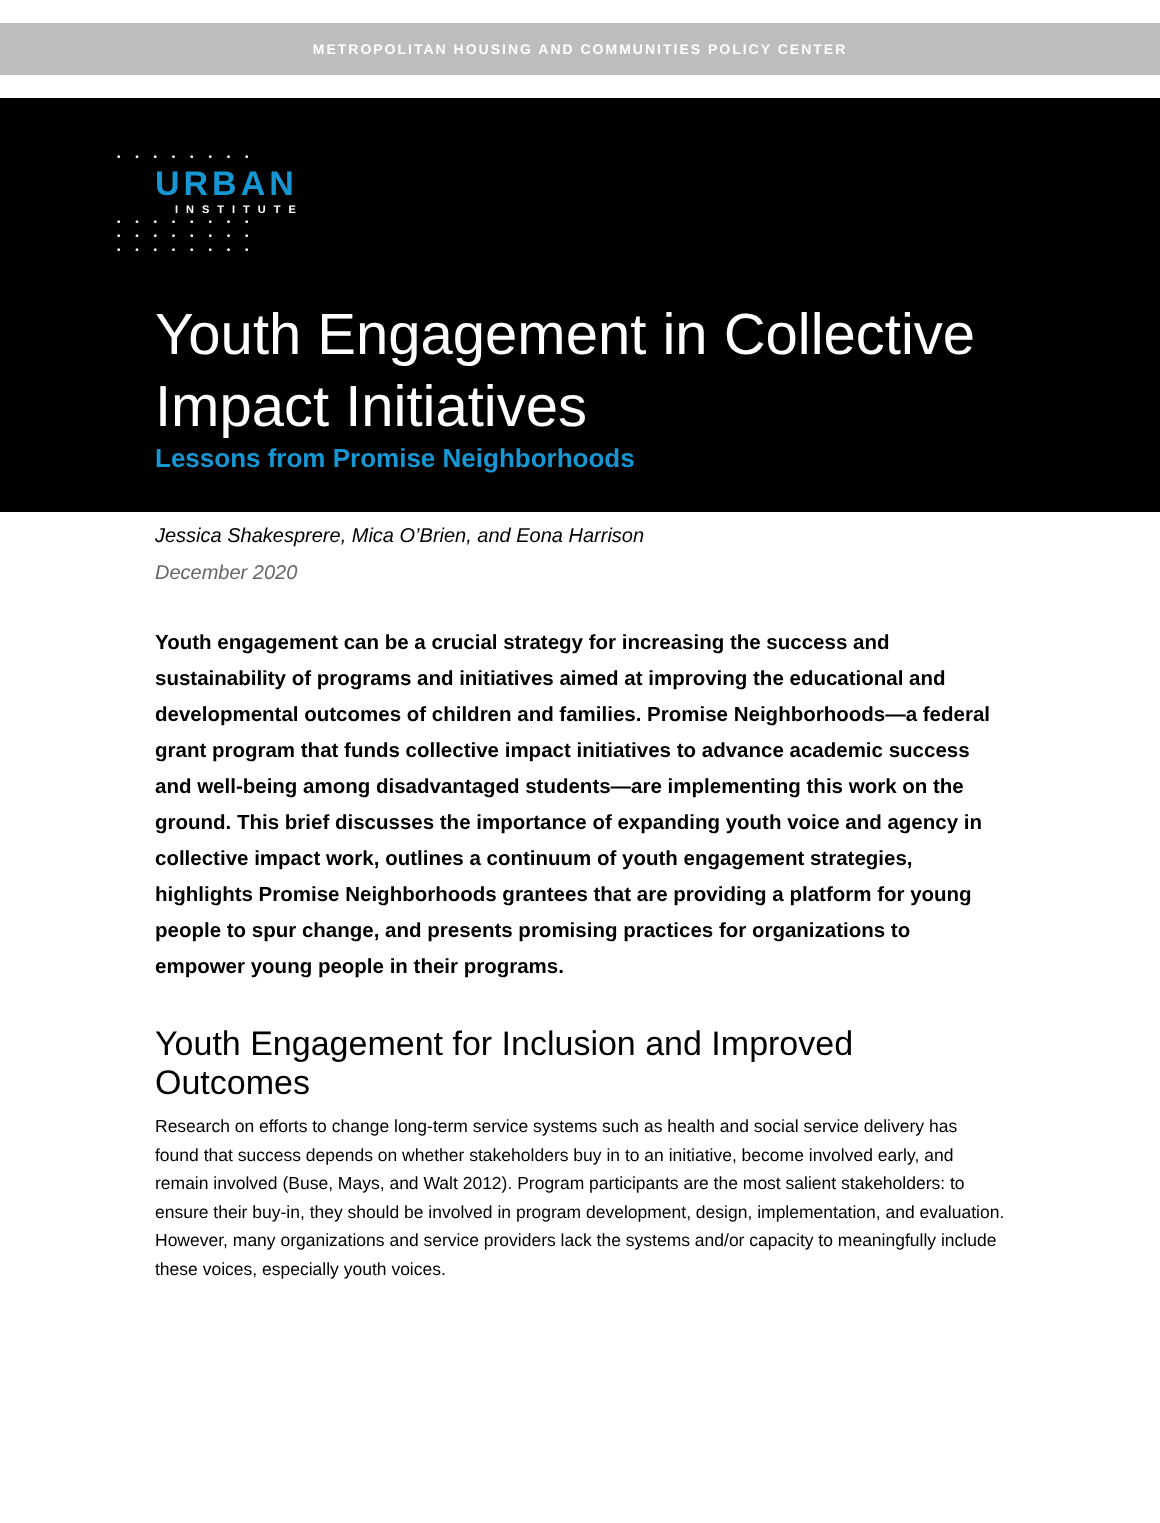METROPOLITAN HOUSING AND COMMUNITIES POLICY CENTER
• • • • • • • •
URBAN
INSTITUTE
• • • • • • • •
• • • • • • • •
• • • • • • • •
Youth Engagement in Collective
Impact Initiatives
Lessons from Promise Neighborhoods
Jessica Shakesprere, Mica O’Brien, and Eona Harrison
December 2020
Youth engagement can be a crucial strategy for increasing the success and sustainability of programs and initiatives aimed at improving the educational and developmental outcomes of children and families. Promise Neighborhoods—a federal grant program that funds collective impact initiatives to advance academic success and well-being among disadvantaged students—are implementing this work on the ground. This brief discusses the importance of expanding youth voice and agency in collective impact work, outlines a continuum of youth engagement strategies, highlights Promise Neighborhoods grantees that are providing a platform for young people to spur change, and presents promising practices for organizations to empower young people in their programs.
Youth Engagement for Inclusion and Improved Outcomes
Research on efforts to change long-term service systems such as health and social service delivery has found that success depends on whether stakeholders buy in to an initiative, become involved early, and remain involved (Buse, Mays, and Walt 2012). Program participants are the most salient stakeholders: to ensure their buy-in, they should be involved in program development, design, implementation, and evaluation. However, many organizations and service providers lack the systems and/or capacity to meaningfully include these voices, especially youth voices.